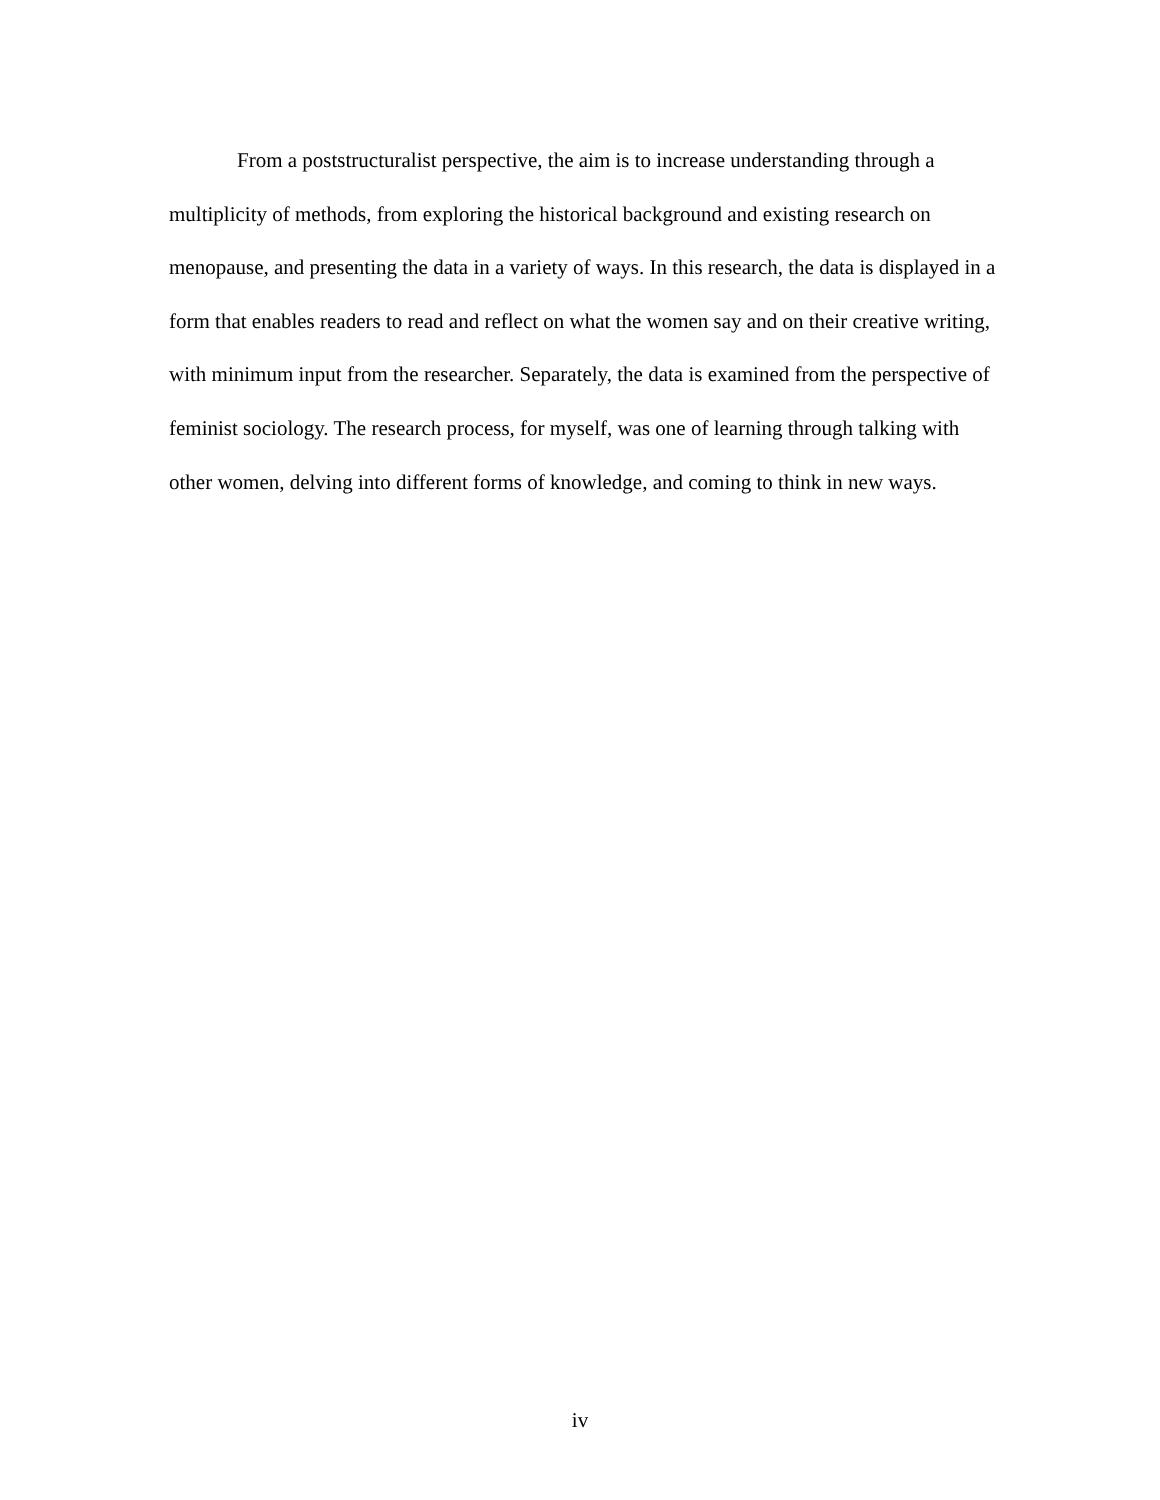From a poststructuralist perspective, the aim is to increase understanding through a multiplicity of methods, from exploring the historical background and existing research on menopause, and presenting the data in a variety of ways. In this research, the data is displayed in a form that enables readers to read and reflect on what the women say and on their creative writing, with minimum input from the researcher. Separately, the data is examined from the perspective of feminist sociology. The research process, for myself, was one of learning through talking with other women, delving into different forms of knowledge, and coming to think in new ways.
iv